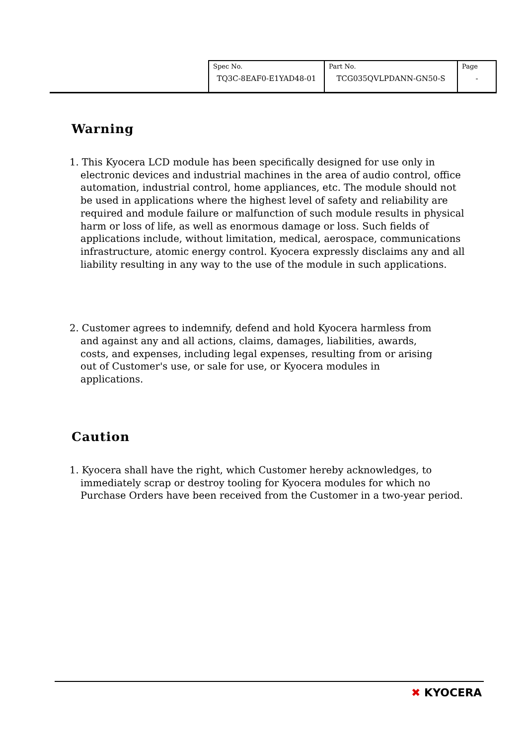| Spec No. TQ3C-8EAF0-E1YAD48-01 | Part No. TCG035QVLPDANN-GN50-S | Page - |
Warning
1. This Kyocera LCD module has been specifically designed for use only in electronic devices and industrial machines in the area of audio control, office automation, industrial control, home appliances, etc. The module should not be used in applications where the highest level of safety and reliability are required and module failure or malfunction of such module results in physical harm or loss of life, as well as enormous damage or loss. Such fields of applications include, without limitation, medical, aerospace, communications infrastructure, atomic energy control. Kyocera expressly disclaims any and all liability resulting in any way to the use of the module in such applications.
2. Customer agrees to indemnify, defend and hold Kyocera harmless from and against any and all actions, claims, damages, liabilities, awards, costs, and expenses, including legal expenses, resulting from or arising out of Customer's use, or sale for use, or Kyocera modules in applications.
Caution
1. Kyocera shall have the right, which Customer hereby acknowledges, to immediately scrap or destroy tooling for Kyocera modules for which no Purchase Orders have been received from the Customer in a two-year period.
✖ KYOCERA